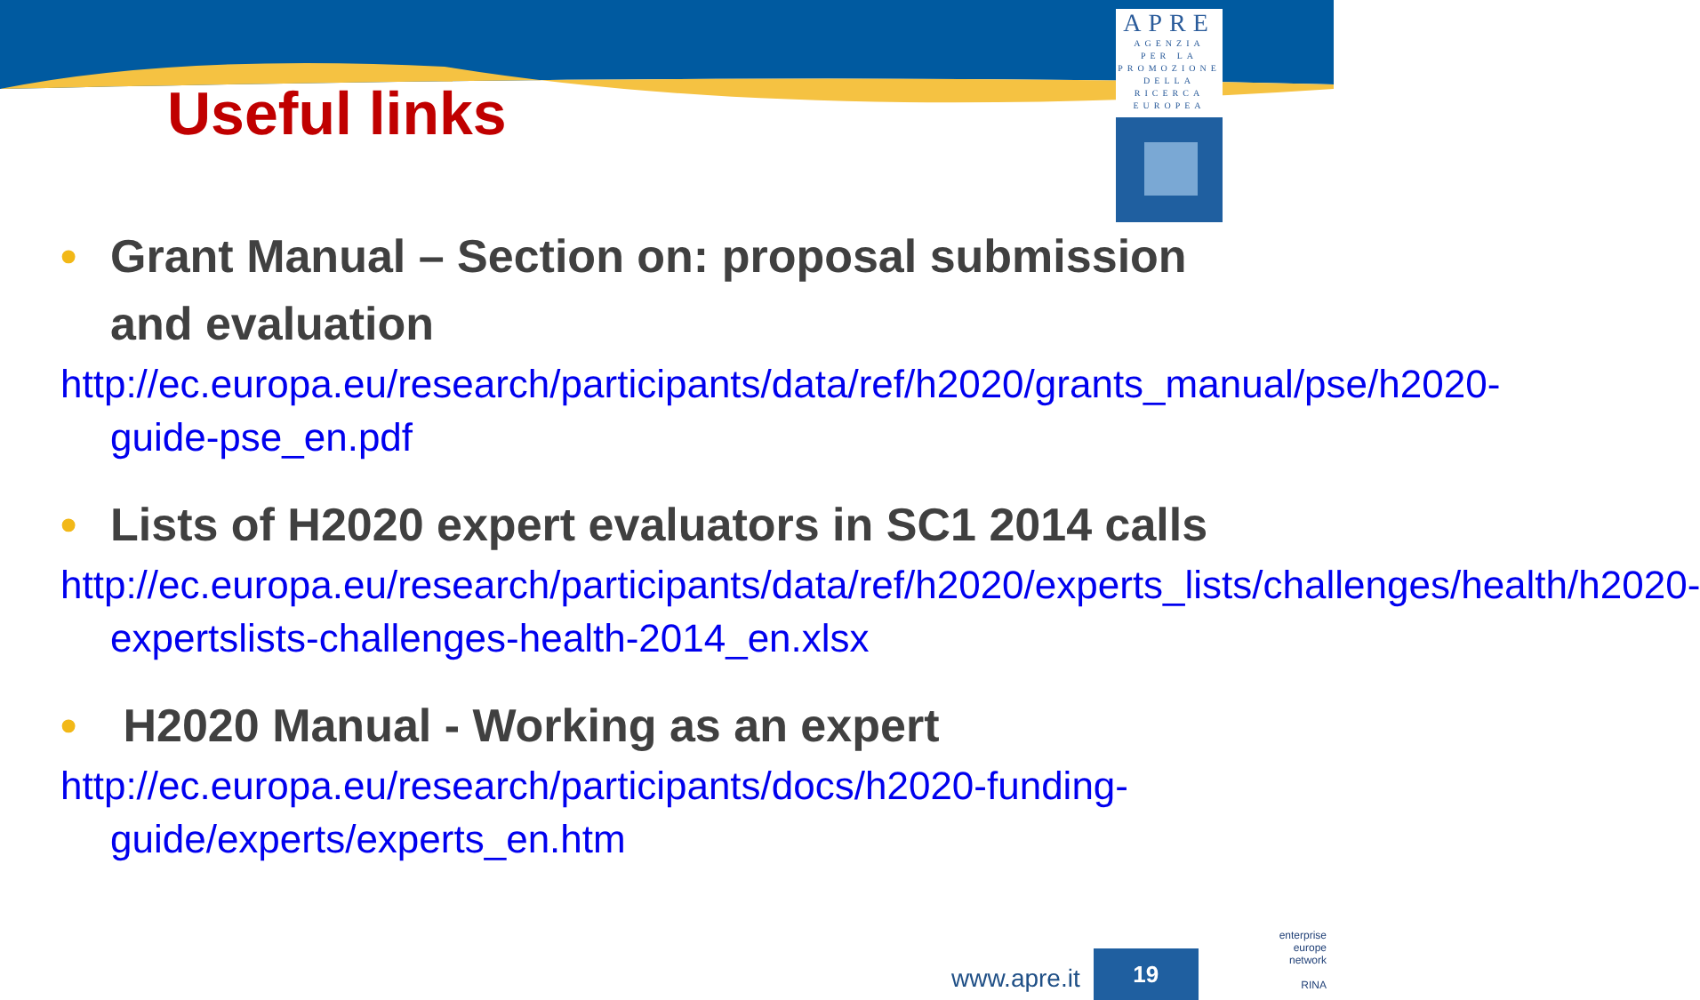APRE
AGENZIA
PER LA
PROMOZIONE
DELLA
RICERCA
EUROPEA
Useful links
• Grant Manual – Section on: proposal submission and evaluation
http://ec.europa.eu/research/participants/data/ref/h2020/grants_manual/pse/h2020-guide-pse_en.pdf
• Lists of H2020 expert evaluators in SC1 2014 calls
http://ec.europa.eu/research/participants/data/ref/h2020/experts_lists/challenges/health/h2020-expertslists-challenges-health-2014_en.xlsx
• H2020 Manual - Working as an expert
http://ec.europa.eu/research/participants/docs/h2020-funding-guide/experts/experts_en.htm
www.apre.it
19
enterprise europe network
RINA